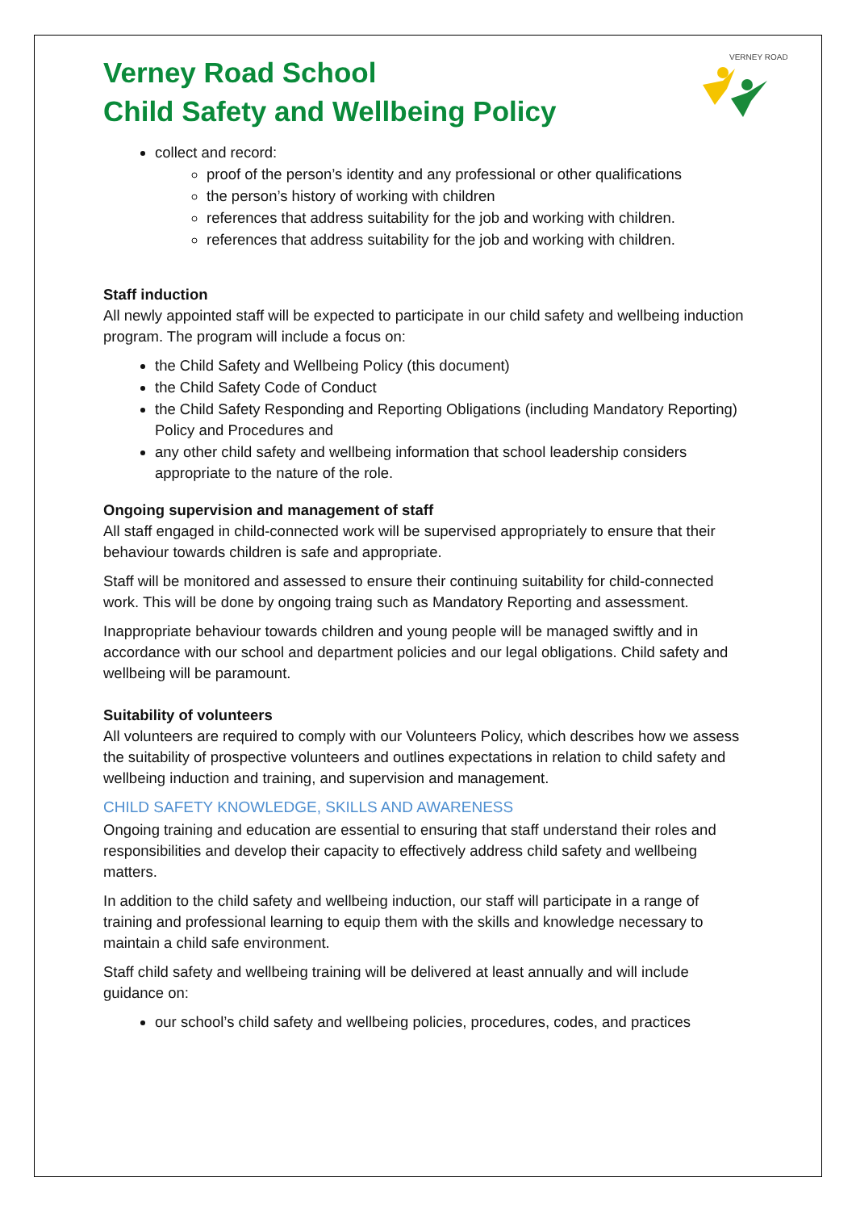VERNEY ROAD
Verney Road School
Child Safety and Wellbeing Policy
collect and record:
proof of the person’s identity and any professional or other qualifications
the person’s history of working with children
references that address suitability for the job and working with children.
references that address suitability for the job and working with children.
Staff induction
All newly appointed staff will be expected to participate in our child safety and wellbeing induction program. The program will include a focus on:
the Child Safety and Wellbeing Policy (this document)
the Child Safety Code of Conduct
the Child Safety Responding and Reporting Obligations (including Mandatory Reporting) Policy and Procedures and
any other child safety and wellbeing information that school leadership considers appropriate to the nature of the role.
Ongoing supervision and management of staff
All staff engaged in child-connected work will be supervised appropriately to ensure that their behaviour towards children is safe and appropriate.
Staff will be monitored and assessed to ensure their continuing suitability for child-connected work. This will be done by ongoing traing such as Mandatory Reporting and assessment.
Inappropriate behaviour towards children and young people will be managed swiftly and in accordance with our school and department policies and our legal obligations. Child safety and wellbeing will be paramount.
Suitability of volunteers
All volunteers are required to comply with our Volunteers Policy, which describes how we assess the suitability of prospective volunteers and outlines expectations in relation to child safety and wellbeing induction and training, and supervision and management.
CHILD SAFETY KNOWLEDGE, SKILLS AND AWARENESS
Ongoing training and education are essential to ensuring that staff understand their roles and responsibilities and develop their capacity to effectively address child safety and wellbeing matters.
In addition to the child safety and wellbeing induction, our staff will participate in a range of training and professional learning to equip them with the skills and knowledge necessary to maintain a child safe environment.
Staff child safety and wellbeing training will be delivered at least annually and will include guidance on:
our school’s child safety and wellbeing policies, procedures, codes, and practices